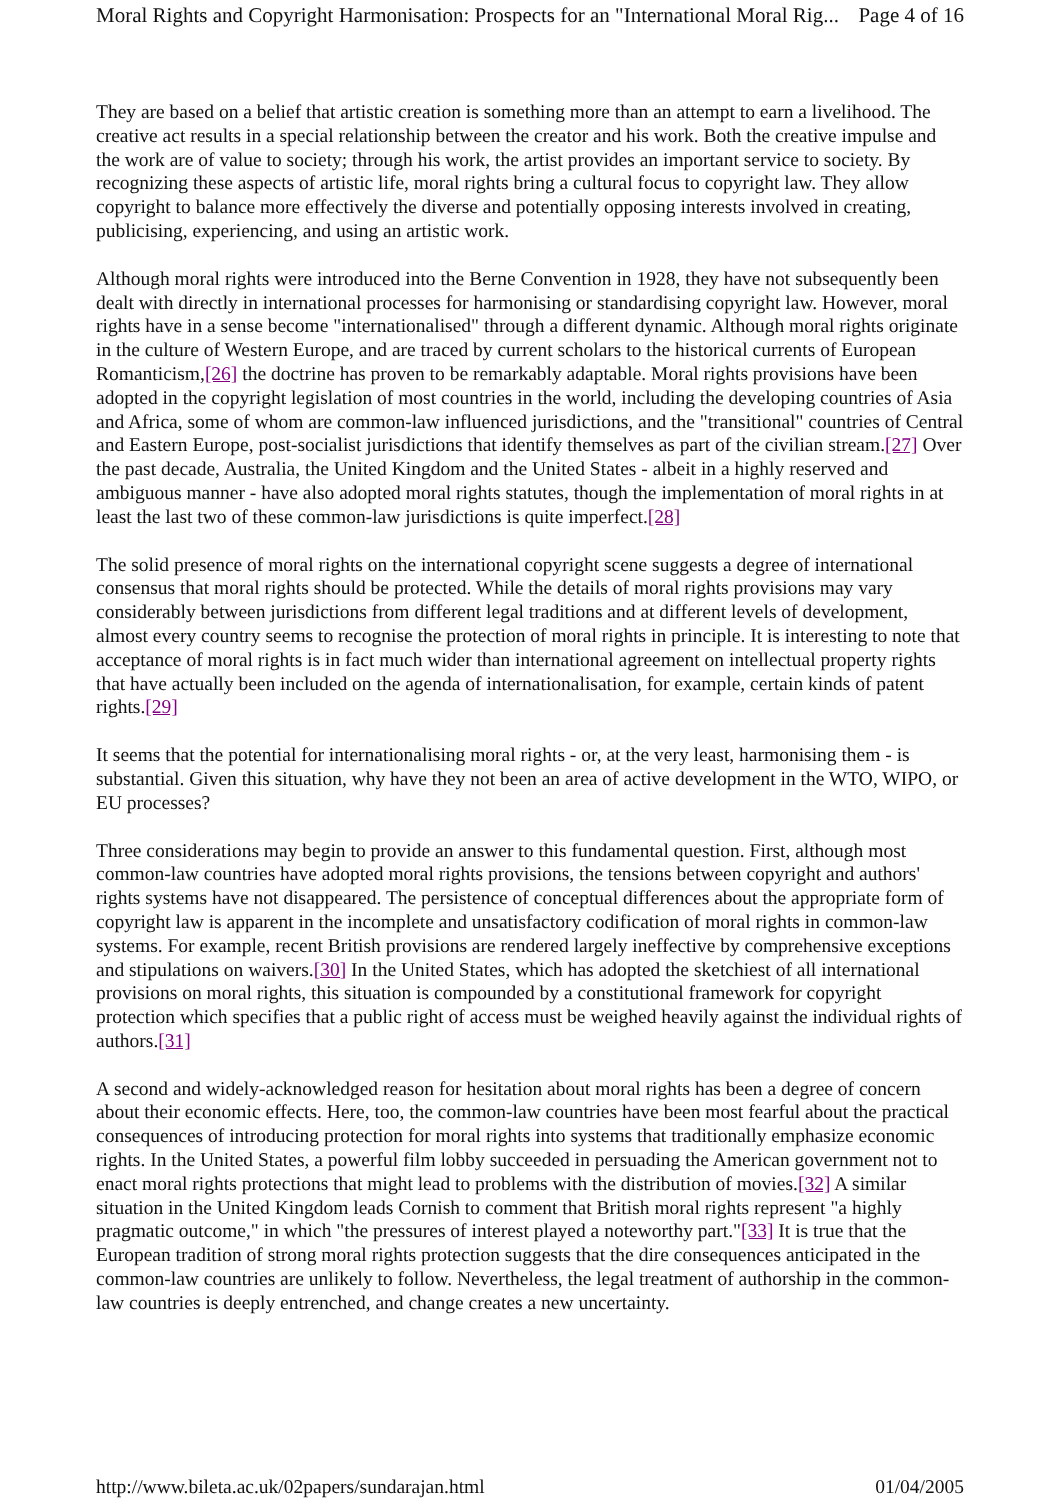Moral Rights and Copyright Harmonisation: Prospects for an "International Moral Rig... Page 4 of 16
They are based on a belief that artistic creation is something more than an attempt to earn a livelihood. The creative act results in a special relationship between the creator and his work. Both the creative impulse and the work are of value to society; through his work, the artist provides an important service to society. By recognizing these aspects of artistic life, moral rights bring a cultural focus to copyright law. They allow copyright to balance more effectively the diverse and potentially opposing interests involved in creating, publicising, experiencing, and using an artistic work.
Although moral rights were introduced into the Berne Convention in 1928, they have not subsequently been dealt with directly in international processes for harmonising or standardising copyright law. However, moral rights have in a sense become "internationalised" through a different dynamic. Although moral rights originate in the culture of Western Europe, and are traced by current scholars to the historical currents of European Romanticism,[26] the doctrine has proven to be remarkably adaptable. Moral rights provisions have been adopted in the copyright legislation of most countries in the world, including the developing countries of Asia and Africa, some of whom are common-law influenced jurisdictions, and the "transitional" countries of Central and Eastern Europe, post-socialist jurisdictions that identify themselves as part of the civilian stream.[27] Over the past decade, Australia, the United Kingdom and the United States - albeit in a highly reserved and ambiguous manner - have also adopted moral rights statutes, though the implementation of moral rights in at least the last two of these common-law jurisdictions is quite imperfect.[28]
The solid presence of moral rights on the international copyright scene suggests a degree of international consensus that moral rights should be protected. While the details of moral rights provisions may vary considerably between jurisdictions from different legal traditions and at different levels of development, almost every country seems to recognise the protection of moral rights in principle. It is interesting to note that acceptance of moral rights is in fact much wider than international agreement on intellectual property rights that have actually been included on the agenda of internationalisation, for example, certain kinds of patent rights.[29]
It seems that the potential for internationalising moral rights - or, at the very least, harmonising them - is substantial. Given this situation, why have they not been an area of active development in the WTO, WIPO, or EU processes?
Three considerations may begin to provide an answer to this fundamental question. First, although most common-law countries have adopted moral rights provisions, the tensions between copyright and authors' rights systems have not disappeared. The persistence of conceptual differences about the appropriate form of copyright law is apparent in the incomplete and unsatisfactory codification of moral rights in common-law systems. For example, recent British provisions are rendered largely ineffective by comprehensive exceptions and stipulations on waivers.[30] In the United States, which has adopted the sketchiest of all international provisions on moral rights, this situation is compounded by a constitutional framework for copyright protection which specifies that a public right of access must be weighed heavily against the individual rights of authors.[31]
A second and widely-acknowledged reason for hesitation about moral rights has been a degree of concern about their economic effects. Here, too, the common-law countries have been most fearful about the practical consequences of introducing protection for moral rights into systems that traditionally emphasize economic rights. In the United States, a powerful film lobby succeeded in persuading the American government not to enact moral rights protections that might lead to problems with the distribution of movies.[32] A similar situation in the United Kingdom leads Cornish to comment that British moral rights represent "a highly pragmatic outcome," in which "the pressures of interest played a noteworthy part."[33] It is true that the European tradition of strong moral rights protection suggests that the dire consequences anticipated in the common-law countries are unlikely to follow. Nevertheless, the legal treatment of authorship in the common-law countries is deeply entrenched, and change creates a new uncertainty.
http://www.bileta.ac.uk/02papers/sundarajan.html 01/04/2005